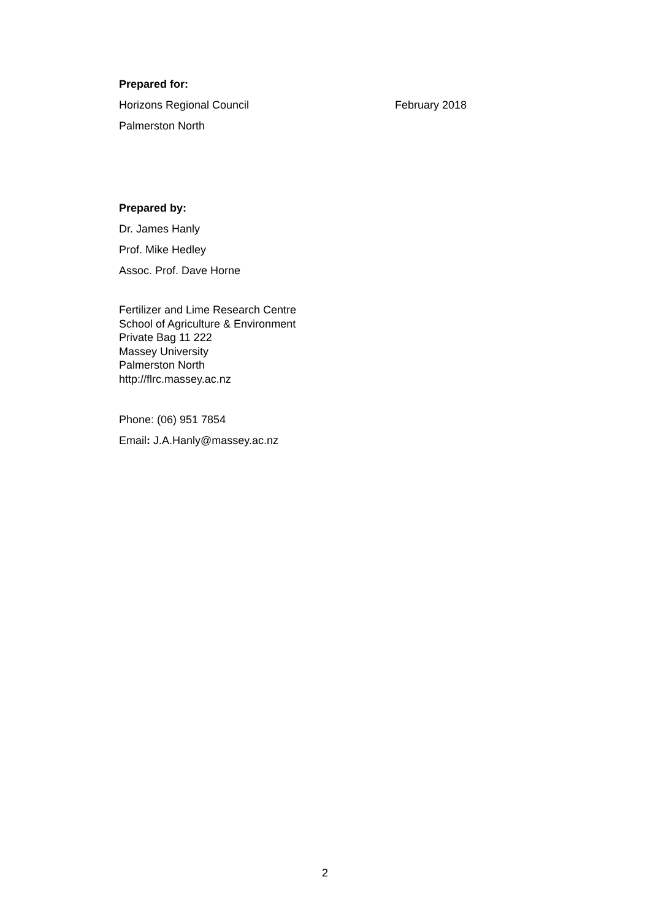Prepared for:
Horizons Regional Council February 2018
Palmerston North
Prepared by:
Dr. James Hanly
Prof. Mike Hedley
Assoc. Prof. Dave Horne
Fertilizer and Lime Research Centre
School of Agriculture & Environment
Private Bag 11 222
Massey University
Palmerston North
http://flrc.massey.ac.nz
Phone: (06) 951 7854
Email: J.A.Hanly@massey.ac.nz
2